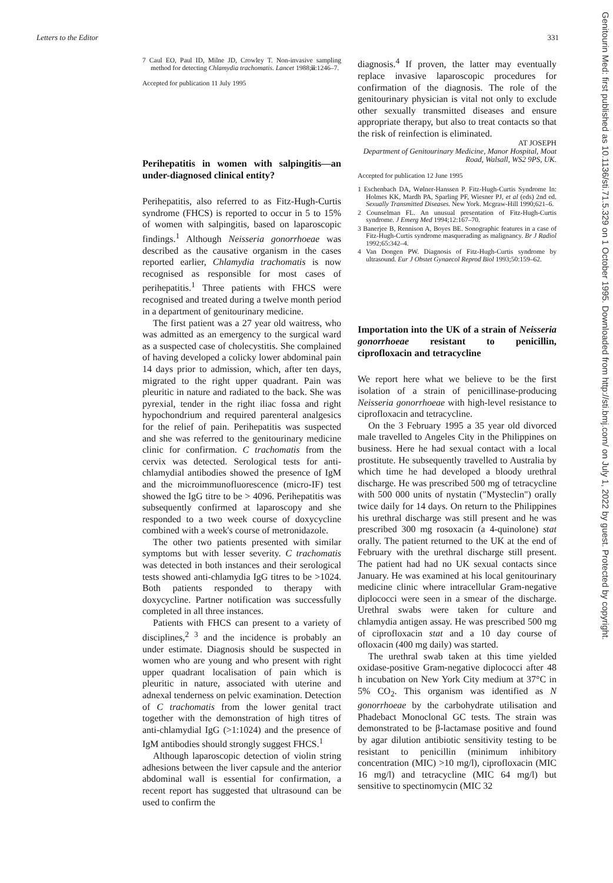Letters to the Editor 331
Genitourin Med: first published as 10.1136/sti.71.5.329 on 1 October 1995. Downloaded from http://sti.bmj.com/ on July 1, 2022 by guest. Protected by copyright.
7 Caul EO, Paul ID, Milne JD, Crowley T. Non-invasive sampling method for detecting Chlamydia trachomatis. Lancet 1988;ii:1246–7.
Accepted for publication 11 July 1995
Perihepatitis in women with salpingitis—an under-diagnosed clinical entity?
Perihepatitis, also referred to as Fitz-Hugh-Curtis syndrome (FHCS) is reported to occur in 5 to 15% of women with salpingitis, based on laparoscopic findings.<sup>1</sup> Although Neisseria gonorrhoeae was described as the causative organism in the cases reported earlier, Chlamydia trachomatis is now recognised as responsible for most cases of perihepatitis.<sup>1</sup> Three patients with FHCS were recognised and treated during a twelve month period in a department of genitourinary medicine.
The first patient was a 27 year old waitress, who was admitted as an emergency to the surgical ward as a suspected case of cholecystitis. She complained of having developed a colicky lower abdominal pain 14 days prior to admission, which, after ten days, migrated to the right upper quadrant. Pain was pleuritic in nature and radiated to the back. She was pyrexial, tender in the right iliac fossa and right hypochondrium and required parenteral analgesics for the relief of pain. Perihepatitis was suspected and she was referred to the genitourinary medicine clinic for confirmation. C trachomatis from the cervix was detected. Serological tests for anti-chlamydial antibodies showed the presence of IgM and the microimmunofluorescence (micro-IF) test showed the IgG titre to be > 4096. Perihepatitis was subsequently confirmed at laparoscopy and she responded to a two week course of doxycycline combined with a week's course of metronidazole.
The other two patients presented with similar symptoms but with lesser severity. C trachomatis was detected in both instances and their serological tests showed anti-chlamydia IgG titres to be >1024. Both patients responded to therapy with doxycycline. Partner notification was successfully completed in all three instances.
Patients with FHCS can present to a variety of disciplines,<sup>2 3</sup> and the incidence is probably an under estimate. Diagnosis should be suspected in women who are young and who present with right upper quadrant localisation of pain which is pleuritic in nature, associated with uterine and adnexal tenderness on pelvic examination. Detection of C trachomatis from the lower genital tract together with the demonstration of high titres of anti-chlamydial IgG (>1:1024) and the presence of IgM antibodies should strongly suggest FHCS.<sup>1</sup>
Although laparoscopic detection of violin string adhesions between the liver capsule and the anterior abdominal wall is essential for confirmation, a recent report has suggested that ultrasound can be used to confirm the
diagnosis.<sup>4</sup> If proven, the latter may eventually replace invasive laparoscopic procedures for confirmation of the diagnosis. The role of the genitourinary physician is vital not only to exclude other sexually transmitted diseases and ensure appropriate therapy, but also to treat contacts so that the risk of reinfection is eliminated.
AT JOSEPH
Department of Genitourinary Medicine, Manor Hospital, Moat Road, Walsall, WS2 9PS, UK.
Accepted for publication 12 June 1995
1 Eschenbach DA, Wølner-Hanssen P. Fitz-Hugh-Curtis Syndrome In: Holmes KK, Mardh PA, Sparling PF, Wiesner PJ, et al (eds) 2nd ed. Sexually Transmitted Diseases. New York. Mcgraw-Hill 1990;621–6.
2 Counselman FL. An unusual presentation of Fitz-Hugh-Curtis syndrome. J Emerg Med 1994;12:167–70.
3 Banerjee B, Rennison A, Boyes BE. Sonographic features in a case of Fitz-Hugh-Curtis syndrome masquerading as malignancy. Br J Radiol 1992;65:342–4.
4 Van Dongen PW. Diagnosis of Fitz-Hugh-Curtis syndrome by ultrasound. Eur J Obstet Gynaecol Reprod Biol 1993;50:159–62.
Importation into the UK of a strain of Neisseria gonorrhoeae resistant to penicillin, ciprofloxacin and tetracycline
We report here what we believe to be the first isolation of a strain of penicillinase-producing Neisseria gonorrhoeae with high-level resistance to ciprofloxacin and tetracycline.
On the 3 February 1995 a 35 year old divorced male travelled to Angeles City in the Philippines on business. Here he had sexual contact with a local prostitute. He subsequently travelled to Australia by which time he had developed a bloody urethral discharge. He was prescribed 500 mg of tetracycline with 500 000 units of nystatin ("Mysteclin") orally twice daily for 14 days. On return to the Philippines his urethral discharge was still present and he was prescribed 300 mg rosoxacin (a 4-quinolone) stat orally. The patient returned to the UK at the end of February with the urethral discharge still present. The patient had had no UK sexual contacts since January. He was examined at his local genitourinary medicine clinic where intracellular Gram-negative diplococci were seen in a smear of the discharge. Urethral swabs were taken for culture and chlamydia antigen assay. He was prescribed 500 mg of ciprofloxacin stat and a 10 day course of ofloxacin (400 mg daily) was started.
The urethral swab taken at this time yielded oxidase-positive Gram-negative diplococci after 48 h incubation on New York City medium at 37°C in 5% CO<sub>2</sub>. This organism was identified as N gonorrhoeae by the carbohydrate utilisation and Phadebact Monoclonal GC tests. The strain was demonstrated to be β-lactamase positive and found by agar dilution antibiotic sensitivity testing to be resistant to penicillin (minimum inhibitory concentration (MIC) >10 mg/l), ciprofloxacin (MIC 16 mg/l) and tetracycline (MIC 64 mg/l) but sensitive to spectinomycin (MIC 32